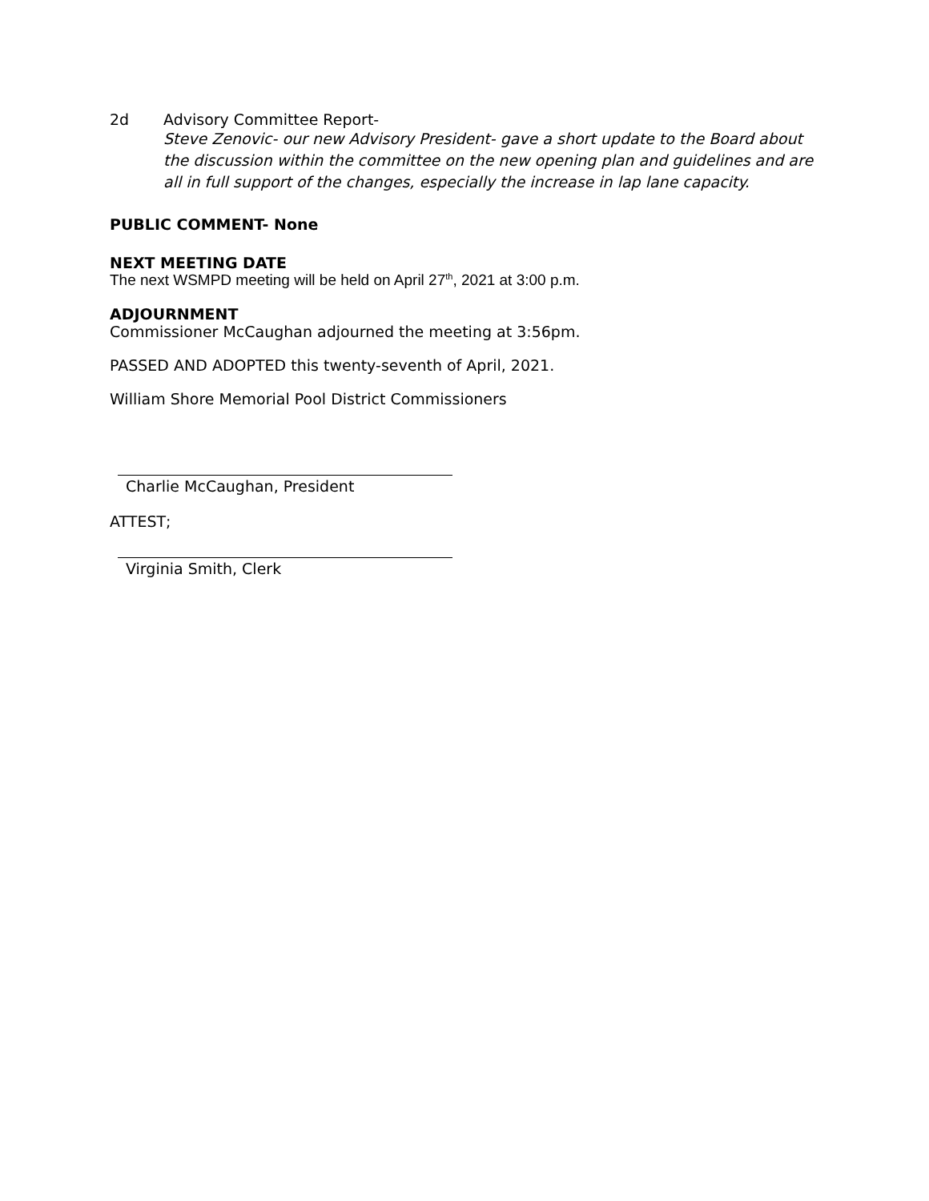2d Advisory Committee Report-
Steve Zenovic- our new Advisory President- gave a short update to the Board about the discussion within the committee on the new opening plan and guidelines and are all in full support of the changes, especially the increase in lap lane capacity.
PUBLIC COMMENT- None
NEXT MEETING DATE
The next WSMPD meeting will be held on April 27<sup>th</sup>, 2021 at 3:00 p.m.
ADJOURNMENT
Commissioner McCaughan adjourned the meeting at 3:56pm.
PASSED AND ADOPTED this twenty-seventh of April, 2021.
William Shore Memorial Pool District Commissioners
Charlie McCaughan, President
ATTEST;
Virginia Smith, Clerk